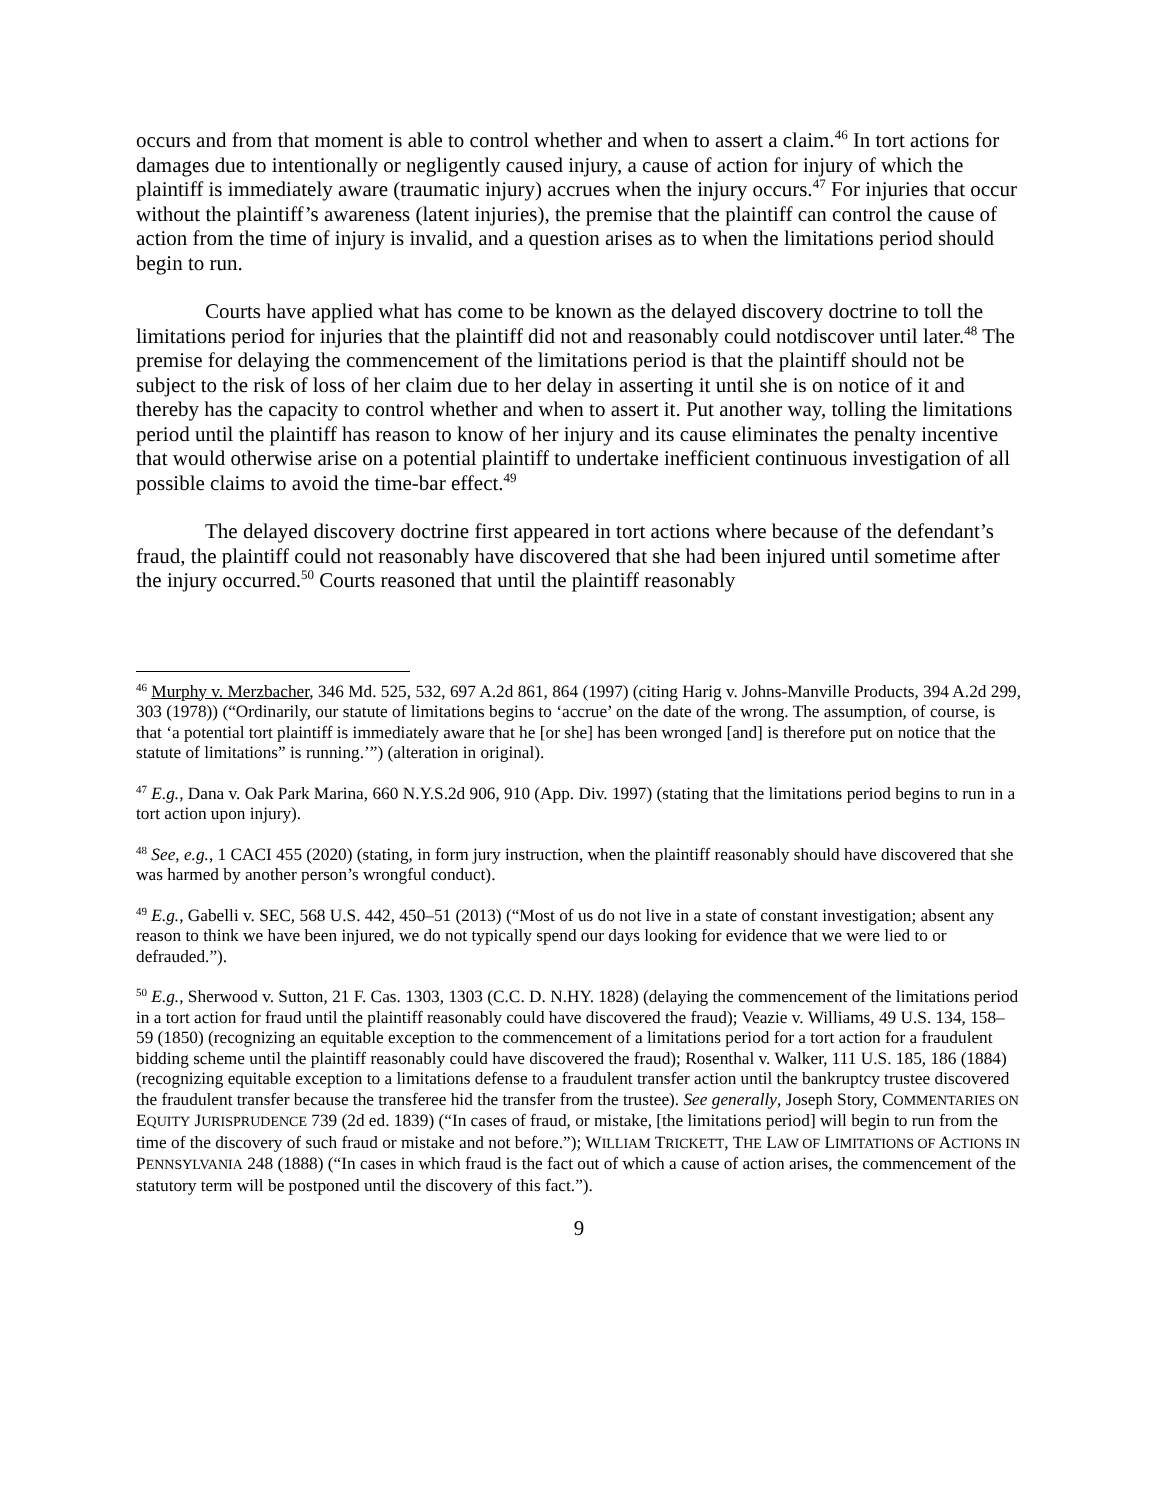occurs and from that moment is able to control whether and when to assert a claim.<sup>46</sup> In tort actions for damages due to intentionally or negligently caused injury, a cause of action for injury of which the plaintiff is immediately aware (traumatic injury) accrues when the injury occurs.<sup>47</sup> For injuries that occur without the plaintiff’s awareness (latent injuries), the premise that the plaintiff can control the cause of action from the time of injury is invalid, and a question arises as to when the limitations period should begin to run.
Courts have applied what has come to be known as the delayed discovery doctrine to toll the limitations period for injuries that the plaintiff did not and reasonably could notdiscover until later.<sup>48</sup> The premise for delaying the commencement of the limitations period is that the plaintiff should not be subject to the risk of loss of her claim due to her delay in asserting it until she is on notice of it and thereby has the capacity to control whether and when to assert it. Put another way, tolling the limitations period until the plaintiff has reason to know of her injury and its cause eliminates the penalty incentive that would otherwise arise on a potential plaintiff to undertake inefficient continuous investigation of all possible claims to avoid the time-bar effect.<sup>49</sup>
The delayed discovery doctrine first appeared in tort actions where because of the defendant’s fraud, the plaintiff could not reasonably have discovered that she had been injured until sometime after the injury occurred.<sup>50</sup> Courts reasoned that until the plaintiff reasonably
<sup>46</sup> Murphy v. Merzbacher, 346 Md. 525, 532, 697 A.2d 861, 864 (1997) (citing Harig v. Johns-Manville Products, 394 A.2d 299, 303 (1978)) (“Ordinarily, our statute of limitations begins to ‘accrue’ on the date of the wrong. The assumption, of course, is that ‘a potential tort plaintiff is immediately aware that he [or she] has been wronged [and] is therefore put on notice that the statute of limitations” is running.’”) (alteration in original).
<sup>47</sup> E.g., Dana v. Oak Park Marina, 660 N.Y.S.2d 906, 910 (App. Div. 1997) (stating that the limitations period begins to run in a tort action upon injury).
<sup>48</sup> See, e.g., 1 CACI 455 (2020) (stating, in form jury instruction, when the plaintiff reasonably should have discovered that she was harmed by another person’s wrongful conduct).
<sup>49</sup> E.g., Gabelli v. SEC, 568 U.S. 442, 450–51 (2013) (“Most of us do not live in a state of constant investigation; absent any reason to think we have been injured, we do not typically spend our days looking for evidence that we were lied to or defrauded.”).
<sup>50</sup> E.g., Sherwood v. Sutton, 21 F. Cas. 1303, 1303 (C.C. D. N.HY. 1828) (delaying the commencement of the limitations period in a tort action for fraud until the plaintiff reasonably could have discovered the fraud); Veazie v. Williams, 49 U.S. 134, 158–59 (1850) (recognizing an equitable exception to the commencement of a limitations period for a tort action for a fraudulent bidding scheme until the plaintiff reasonably could have discovered the fraud); Rosenthal v. Walker, 111 U.S. 185, 186 (1884) (recognizing equitable exception to a limitations defense to a fraudulent transfer action until the bankruptcy trustee discovered the fraudulent transfer because the transferee hid the transfer from the trustee). See generally, Joseph Story, COMMENTARIES ON EQUITY JURISPRUDENCE 739 (2d ed. 1839) (“In cases of fraud, or mistake, [the limitations period] will begin to run from the time of the discovery of such fraud or mistake and not before.”); WILLIAM TRICKETT, THE LAW OF LIMITATIONS OF ACTIONS IN PENNSYLVANIA 248 (1888) (“In cases in which fraud is the fact out of which a cause of action arises, the commencement of the statutory term will be postponed until the discovery of this fact.”).
9